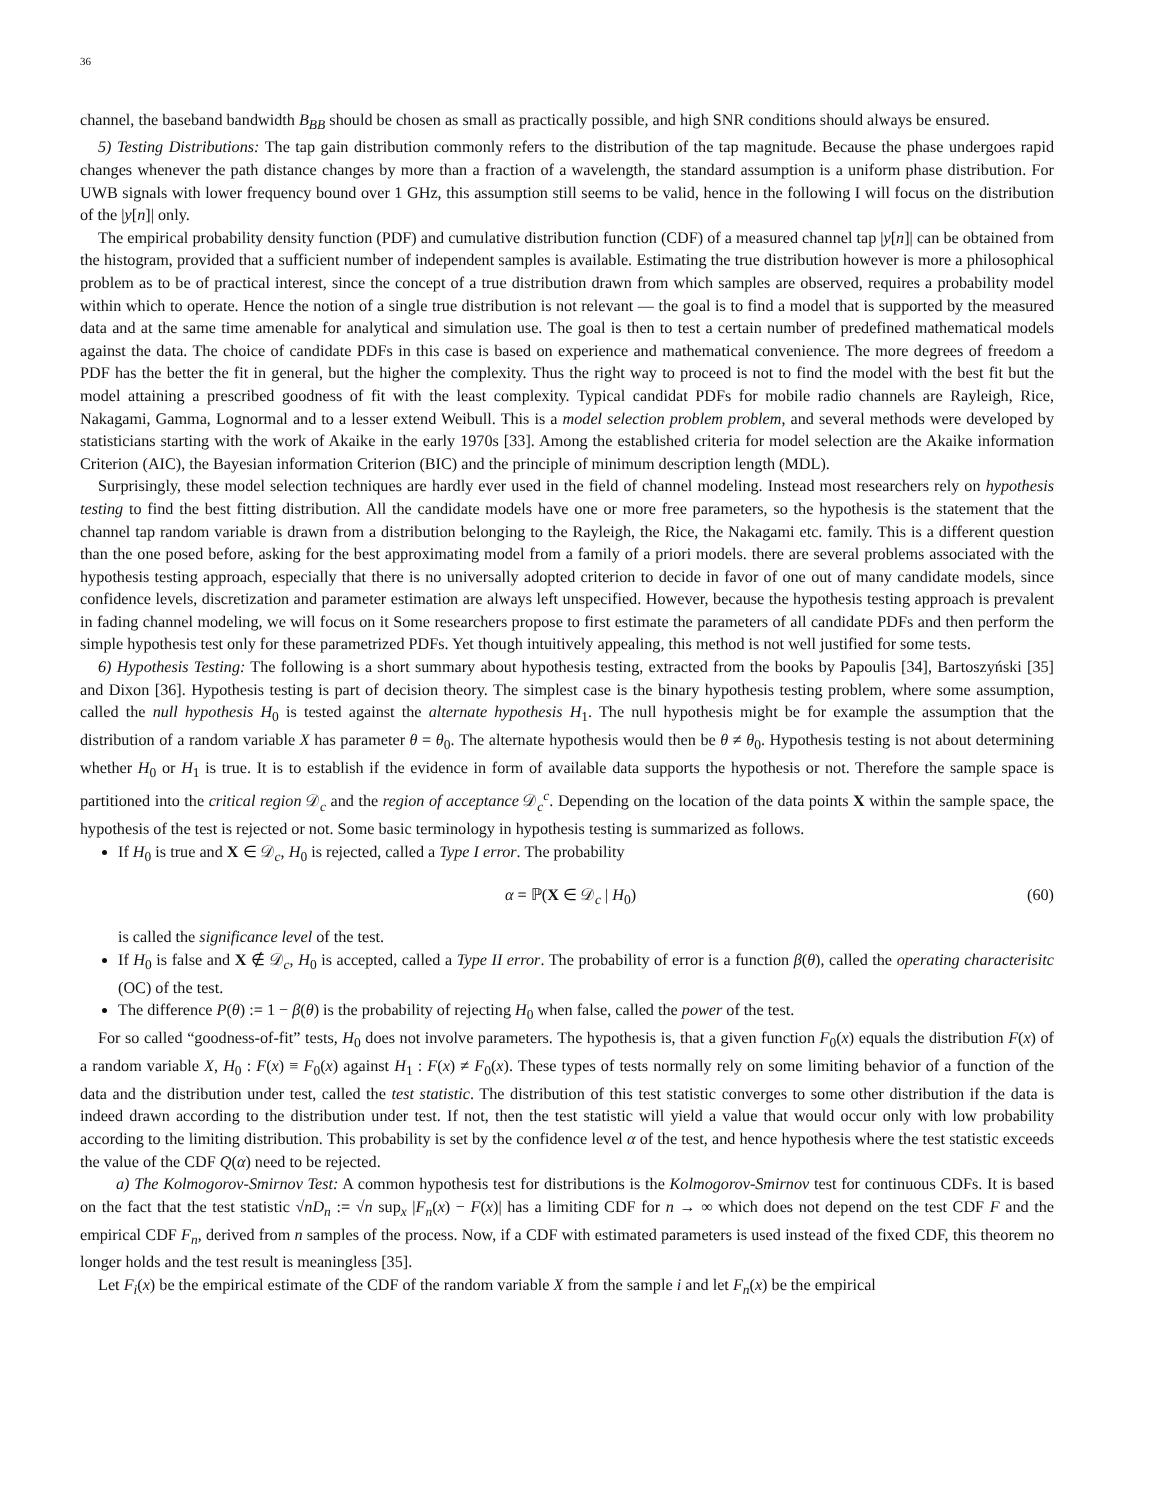36
channel, the baseband bandwidth B<sub>BB</sub> should be chosen as small as practically possible, and high SNR conditions should always be ensured.
5) Testing Distributions: The tap gain distribution commonly refers to the distribution of the tap magnitude. Because the phase undergoes rapid changes whenever the path distance changes by more than a fraction of a wavelength, the standard assumption is a uniform phase distribution. For UWB signals with lower frequency bound over 1 GHz, this assumption still seems to be valid, hence in the following I will focus on the distribution of the |y[n]| only.
The empirical probability density function (PDF) and cumulative distribution function (CDF) of a measured channel tap |y[n]| can be obtained from the histogram, provided that a sufficient number of independent samples is available. Estimating the true distribution however is more a philosophical problem as to be of practical interest, since the concept of a true distribution drawn from which samples are observed, requires a probability model within which to operate. Hence the notion of a single true distribution is not relevant — the goal is to find a model that is supported by the measured data and at the same time amenable for analytical and simulation use. The goal is then to test a certain number of predefined mathematical models against the data. The choice of candidate PDFs in this case is based on experience and mathematical convenience. The more degrees of freedom a PDF has the better the fit in general, but the higher the complexity. Thus the right way to proceed is not to find the model with the best fit but the model attaining a prescribed goodness of fit with the least complexity. Typical candidat PDFs for mobile radio channels are Rayleigh, Rice, Nakagami, Gamma, Lognormal and to a lesser extend Weibull. This is a model selection problem problem, and several methods were developed by statisticians starting with the work of Akaike in the early 1970s [33]. Among the established criteria for model selection are the Akaike information Criterion (AIC), the Bayesian information Criterion (BIC) and the principle of minimum description length (MDL).
Surprisingly, these model selection techniques are hardly ever used in the field of channel modeling. Instead most researchers rely on hypothesis testing to find the best fitting distribution. All the candidate models have one or more free parameters, so the hypothesis is the statement that the channel tap random variable is drawn from a distribution belonging to the Rayleigh, the Rice, the Nakagami etc. family. This is a different question than the one posed before, asking for the best approximating model from a family of a priori models. there are several problems associated with the hypothesis testing approach, especially that there is no universally adopted criterion to decide in favor of one out of many candidate models, since confidence levels, discretization and parameter estimation are always left unspecified. However, because the hypothesis testing approach is prevalent in fading channel modeling, we will focus on it Some researchers propose to first estimate the parameters of all candidate PDFs and then perform the simple hypothesis test only for these parametrized PDFs. Yet though intuitively appealing, this method is not well justified for some tests.
6) Hypothesis Testing: The following is a short summary about hypothesis testing, extracted from the books by Papoulis [34], Bartoszyński [35] and Dixon [36]. Hypothesis testing is part of decision theory. The simplest case is the binary hypothesis testing problem, where some assumption, called the null hypothesis H<sub>0</sub> is tested against the alternate hypothesis H<sub>1</sub>. The null hypothesis might be for example the assumption that the distribution of a random variable X has parameter θ = θ<sub>0</sub>. The alternate hypothesis would then be θ ≠ θ<sub>0</sub>. Hypothesis testing is not about determining whether H<sub>0</sub> or H<sub>1</sub> is true. It is to establish if the evidence in form of available data supports the hypothesis or not. Therefore the sample space is partitioned into the critical region 𝒟<sub>c</sub> and the region of acceptance 𝒟<sub>c</sub><sup>c</sup>. Depending on the location of the data points X within the sample space, the hypothesis of the test is rejected or not. Some basic terminology in hypothesis testing is summarized as follows.
If H<sub>0</sub> is true and X ∈ 𝒟<sub>c</sub>, H<sub>0</sub> is rejected, called a Type I error. The probability
α = ℙ(X ∈ 𝒟<sub>c</sub> | H<sub>0</sub>) (60)
is called the significance level of the test.
If H<sub>0</sub> is false and X ∉ 𝒟<sub>c</sub>, H<sub>0</sub> is accepted, called a Type II error. The probability of error is a function β(θ), called the operating characterisitc (OC) of the test.
The difference P(θ) := 1 − β(θ) is the probability of rejecting H<sub>0</sub> when false, called the power of the test.
For so called “goodness-of-fit” tests, H<sub>0</sub> does not involve parameters. The hypothesis is, that a given function F<sub>0</sub>(x) equals the distribution F(x) of a random variable X, H<sub>0</sub> : F(x) ≡ F<sub>0</sub>(x) against H<sub>1</sub> : F(x) ≠ F<sub>0</sub>(x). These types of tests normally rely on some limiting behavior of a function of the data and the distribution under test, called the test statistic. The distribution of this test statistic converges to some other distribution if the data is indeed drawn according to the distribution under test. If not, then the test statistic will yield a value that would occur only with low probability according to the limiting distribution. This probability is set by the confidence level α of the test, and hence hypothesis where the test statistic exceeds the value of the CDF Q(α) need to be rejected.
a) The Kolmogorov-Smirnov Test: A common hypothesis test for distributions is the Kolmogorov-Smirnov test for continuous CDFs. It is based on the fact that the test statistic √nD<sub>n</sub> := √n sup<sub>x</sub> |F<sub>n</sub>(x) − F(x)| has a limiting CDF for n → ∞ which does not depend on the test CDF F and the empirical CDF F<sub>n</sub>, derived from n samples of the process. Now, if a CDF with estimated parameters is used instead of the fixed CDF, this theorem no longer holds and the test result is meaningless [35].
Let F<sub>i</sub>(x) be the empirical estimate of the CDF of the random variable X from the sample i and let F<sub>n</sub>(x) be the empirical